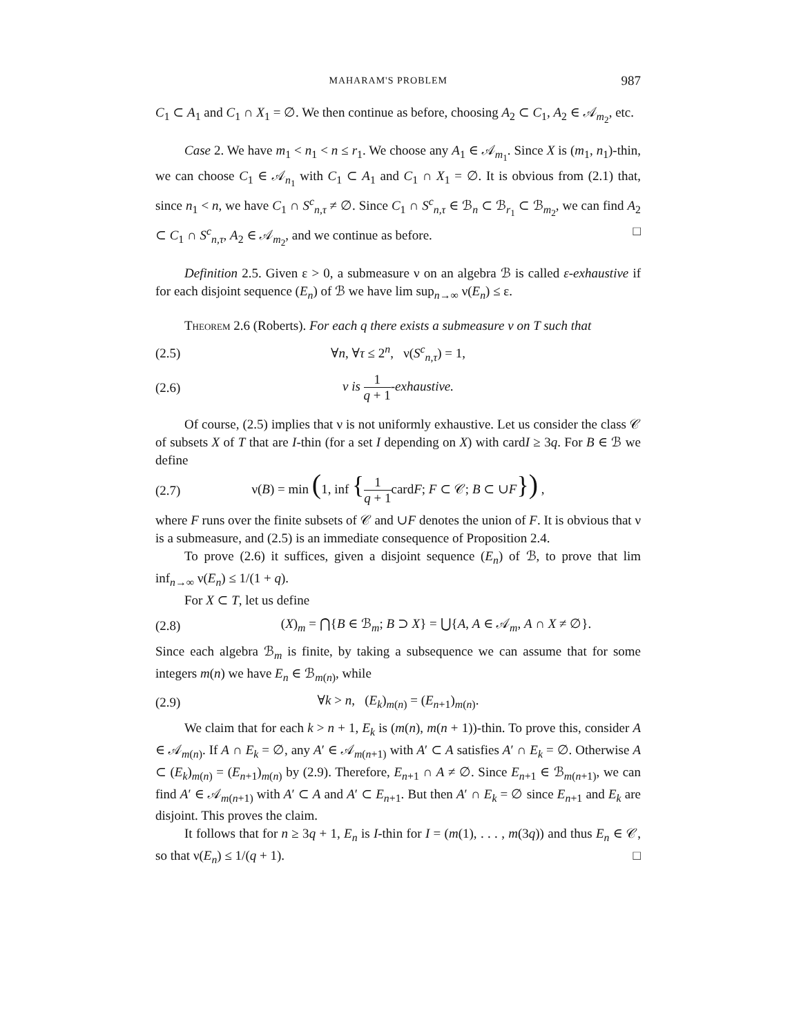MAHARAM'S PROBLEM 987
C<sub>1</sub> ⊂ A<sub>1</sub> and C<sub>1</sub> ∩ X<sub>1</sub> = ∅. We then continue as before, choosing A<sub>2</sub> ⊂ C<sub>1</sub>, A<sub>2</sub> ∈ 𝒜<sub>m<sub>2</sub></sub>, etc.
Case 2. We have m<sub>1</sub> < n<sub>1</sub> < n ≤ r<sub>1</sub>. We choose any A<sub>1</sub> ∈ 𝒜<sub>m<sub>1</sub></sub>. Since X is (m<sub>1</sub>, n<sub>1</sub>)-thin, we can choose C<sub>1</sub> ∈ 𝒜<sub>n<sub>1</sub></sub> with C<sub>1</sub> ⊂ A<sub>1</sub> and C<sub>1</sub> ∩ X<sub>1</sub> = ∅. It is obvious from (2.1) that, since n<sub>1</sub> < n, we have C<sub>1</sub> ∩ S<sup>c</sup><sub>n,τ</sub> ≠ ∅. Since C<sub>1</sub> ∩ S<sup>c</sup><sub>n,τ</sub> ∈ ℬ<sub>n</sub> ⊂ ℬ<sub>r<sub>1</sub></sub> ⊂ ℬ<sub>m<sub>2</sub></sub>, we can find A<sub>2</sub> ⊂ C<sub>1</sub> ∩ S<sup>c</sup><sub>n,τ</sub>, A<sub>2</sub> ∈ 𝒜<sub>m<sub>2</sub></sub>, and we continue as before. □
Definition 2.5. Given ε > 0, a submeasure ν on an algebra ℬ is called ε-exhaustive if for each disjoint sequence (E<sub>n</sub>) of ℬ we have lim sup<sub>n→∞</sub> ν(E<sub>n</sub>) ≤ ε.
Theorem 2.6 (Roberts). For each q there exists a submeasure ν on T such that
(2.5) ∀n, ∀τ ≤ 2<sup>n</sup>, ν(S<sup>c</sup><sub>n,τ</sub>) = 1,
(2.6) ν is 1 q + 1-exhaustive.
Of course, (2.5) implies that ν is not uniformly exhaustive. Let us consider the class 𝒞 of subsets X of T that are I-thin (for a set I depending on X) with cardI ≥ 3q. For B ∈ ℬ we define
(2.7) ν(B) = min (1, inf {1 q + 1cardF; F ⊂ 𝒞; B ⊂ ∪F}) ,
where F runs over the finite subsets of 𝒞 and ∪F denotes the union of F. It is obvious that ν is a submeasure, and (2.5) is an immediate consequence of Proposition 2.4.
To prove (2.6) it suffices, given a disjoint sequence (E<sub>n</sub>) of ℬ, to prove that lim inf<sub>n→∞</sub> ν(E<sub>n</sub>) ≤ 1/(1 + q).
For X ⊂ T, let us define
(2.8) (X)<sub>m</sub> = ⋂{B ∈ ℬ<sub>m</sub>; B ⊃ X} = ⋃{A, A ∈ 𝒜<sub>m</sub>, A ∩ X ≠ ∅}.
Since each algebra ℬ<sub>m</sub> is finite, by taking a subsequence we can assume that for some integers m(n) we have E<sub>n</sub> ∈ ℬ<sub>m(n)</sub>, while
(2.9) ∀k > n, (E<sub>k</sub>)<sub>m(n)</sub> = (E<sub>n+1</sub>)<sub>m(n)</sub>.
We claim that for each k > n + 1, E<sub>k</sub> is (m(n), m(n + 1))-thin. To prove this, consider A ∈ 𝒜<sub>m(n)</sub>. If A ∩ E<sub>k</sub> = ∅, any A′ ∈ 𝒜<sub>m(n+1)</sub> with A′ ⊂ A satisfies A′ ∩ E<sub>k</sub> = ∅. Otherwise A ⊂ (E<sub>k</sub>)<sub>m(n)</sub> = (E<sub>n+1</sub>)<sub>m(n)</sub> by (2.9). Therefore, E<sub>n+1</sub> ∩ A ≠ ∅. Since E<sub>n+1</sub> ∈ ℬ<sub>m(n+1)</sub>, we can find A′ ∈ 𝒜<sub>m(n+1)</sub> with A′ ⊂ A and A′ ⊂ E<sub>n+1</sub>. But then A′ ∩ E<sub>k</sub> = ∅ since E<sub>n+1</sub> and E<sub>k</sub> are disjoint. This proves the claim.
It follows that for n ≥ 3q + 1, E<sub>n</sub> is I-thin for I = (m(1), . . . , m(3q)) and thus E<sub>n</sub> ∈ 𝒞, so that ν(E<sub>n</sub>) ≤ 1/(q + 1). □